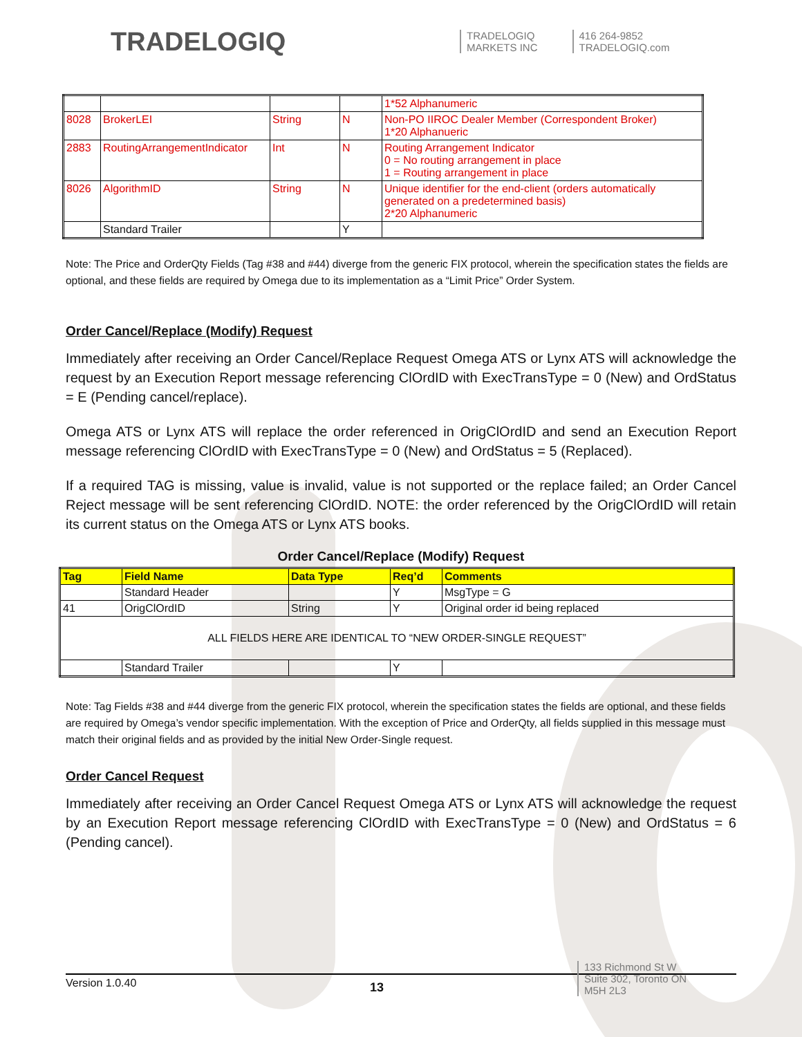TRADELOGIQ
TRADELOGIQ
MARKETS INC
416 264-9852
TRADELOGIQ.com
| | | | | 1*52 Alphanumeric |
| 8028 | BrokerLEI | String | N | Non-PO IIROC Dealer Member (Correspondent Broker) 1*20 Alphanueric |
| 2883 | RoutingArrangementIndicator | Int | N | Routing Arrangement Indicator 0 = No routing arrangement in place 1 = Routing arrangement in place |
| 8026 | AlgorithmID | String | N | Unique identifier for the end-client (orders automatically generated on a predetermined basis) 2*20 Alphanumeric |
| | Standard Trailer | | Y | |
Note: The Price and OrderQty Fields (Tag #38 and #44) diverge from the generic FIX protocol, wherein the specification states the fields are optional, and these fields are required by Omega due to its implementation as a “Limit Price” Order System.
Order Cancel/Replace (Modify) Request
Immediately after receiving an Order Cancel/Replace Request Omega ATS or Lynx ATS will acknowledge the request by an Execution Report message referencing ClOrdID with ExecTransType = 0 (New) and OrdStatus = E (Pending cancel/replace).
Omega ATS or Lynx ATS will replace the order referenced in OrigClOrdID and send an Execution Report message referencing ClOrdID with ExecTransType = 0 (New) and OrdStatus = 5 (Replaced).
If a required TAG is missing, value is invalid, value is not supported or the replace failed; an Order Cancel Reject message will be sent referencing ClOrdID. NOTE: the order referenced by the OrigClOrdID will retain its current status on the Omega ATS or Lynx ATS books.
Order Cancel/Replace (Modify) Request
| Tag | Field Name | Data Type | Req’d | Comments |
| --- | --- | --- | --- | --- |
| | Standard Header | | Y | MsgType = G |
| 41 | OrigClOrdID | String | Y | Original order id being replaced |
| ALL FIELDS HERE ARE IDENTICAL TO “NEW ORDER-SINGLE REQUEST” | | | | |
| | Standard Trailer | | Y | |
Note: Tag Fields #38 and #44 diverge from the generic FIX protocol, wherein the specification states the fields are optional, and these fields are required by Omega’s vendor specific implementation. With the exception of Price and OrderQty, all fields supplied in this message must match their original fields and as provided by the initial New Order-Single request.
Order Cancel Request
Immediately after receiving an Order Cancel Request Omega ATS or Lynx ATS will acknowledge the request by an Execution Report message referencing ClOrdID with ExecTransType = 0 (New) and OrdStatus = 6 (Pending cancel).
Version 1.0.40
13
133 Richmond St W
Suite 302, Toronto ON
M5H 2L3